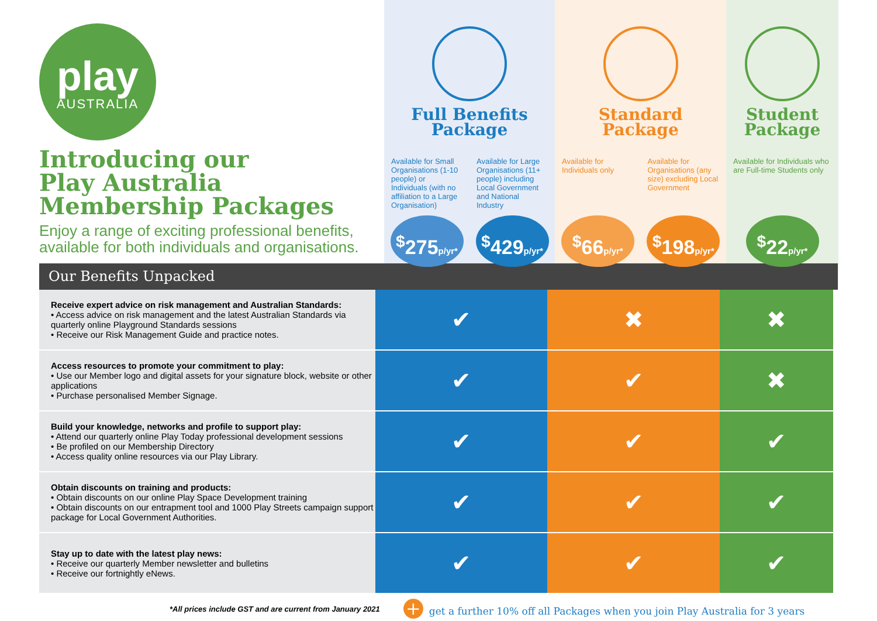play
AUSTRALIA
Introducing our
Play Australia
Membership Packages
Enjoy a range of exciting professional benefits, available for both individuals and organisations.
Full Benefits
Package
Available for Small Organisations (1-10 people) or Individuals (with no affiliation to a Large Organisation)
Available for Large Organisations (11+ people) including Local Government and National Industry
<sup>$</sup>275p/yr*
<sup>$</sup>429p/yr*
Standard
Package
Available for Individuals only Available for Organisations (any size) excluding Local Government
<sup>$</sup>66p/yr*
<sup>$</sup>198p/yr*
Student
Package
Available for Individuals who are Full-time Students only
<sup>$</sup>22p/yr*
Our Benefits Unpacked
| Receive expert advice on risk management and Australian Standards: • Access advice on risk management and the latest Australian Standards via quarterly online Playground Standards sessions • Receive our Risk Management Guide and practice notes. | ✔ | ✖ | ✖ |
| Access resources to promote your commitment to play: • Use our Member logo and digital assets for your signature block, website or other applications • Purchase personalised Member Signage. | ✔ | ✔ | ✖ |
| Build your knowledge, networks and profile to support play: • Attend our quarterly online Play Today professional development sessions • Be profiled on our Membership Directory • Access quality online resources via our Play Library. | ✔ | ✔ | ✔ |
| Obtain discounts on training and products: • Obtain discounts on our online Play Space Development training • Obtain discounts on our entrapment tool and 1000 Play Streets campaign support package for Local Government Authorities. | ✔ | ✔ | ✔ |
| Stay up to date with the latest play news: • Receive our quarterly Member newsletter and bulletins • Receive our fortnightly eNews. | ✔ | ✔ | ✔ |
*All prices include GST and are current from January 2021 + get a further 10% off all Packages when you join Play Australia for 3 years